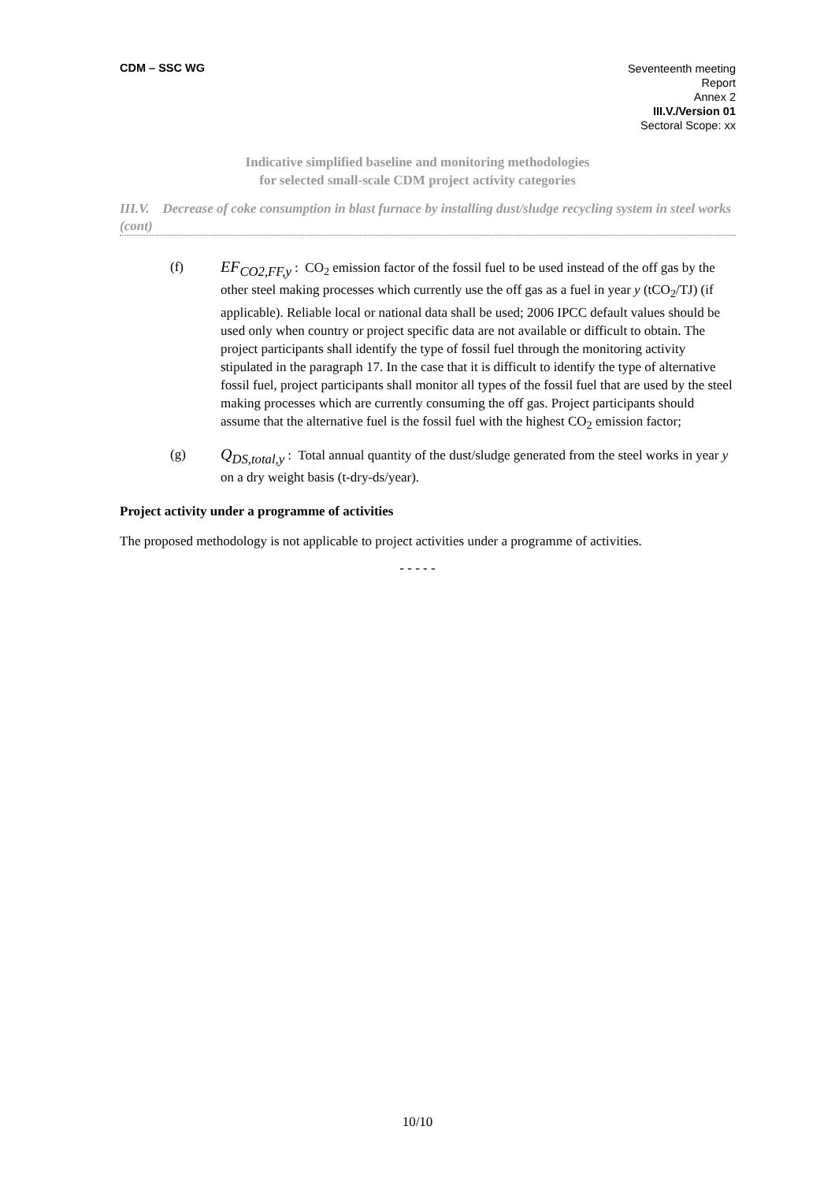CDM – SSC WG
Seventeenth meeting
Report
Annex 2
III.V./Version 01
Sectoral Scope: xx
Indicative simplified baseline and monitoring methodologies
for selected small-scale CDM project activity categories
III.V. Decrease of coke consumption in blast furnace by installing dust/sludge recycling system in steel works (cont)
(f)
EF<sub>CO2,FF,y</sub> : CO<sub>2</sub> emission factor of the fossil fuel to be used instead of the off gas by the other steel making processes which currently use the off gas as a fuel in year y (tCO<sub>2</sub>/TJ) (if applicable). Reliable local or national data shall be used; 2006 IPCC default values should be used only when country or project specific data are not available or difficult to obtain. The project participants shall identify the type of fossil fuel through the monitoring activity stipulated in the paragraph 17. In the case that it is difficult to identify the type of alternative fossil fuel, project participants shall monitor all types of the fossil fuel that are used by the steel making processes which are currently consuming the off gas. Project participants should assume that the alternative fuel is the fossil fuel with the highest CO<sub>2</sub> emission factor;
(g)
Q<sub>DS,total,y</sub> : Total annual quantity of the dust/sludge generated from the steel works in year y on a dry weight basis (t-dry-ds/year).
Project activity under a programme of activities
The proposed methodology is not applicable to project activities under a programme of activities.
- - - - -
10/10